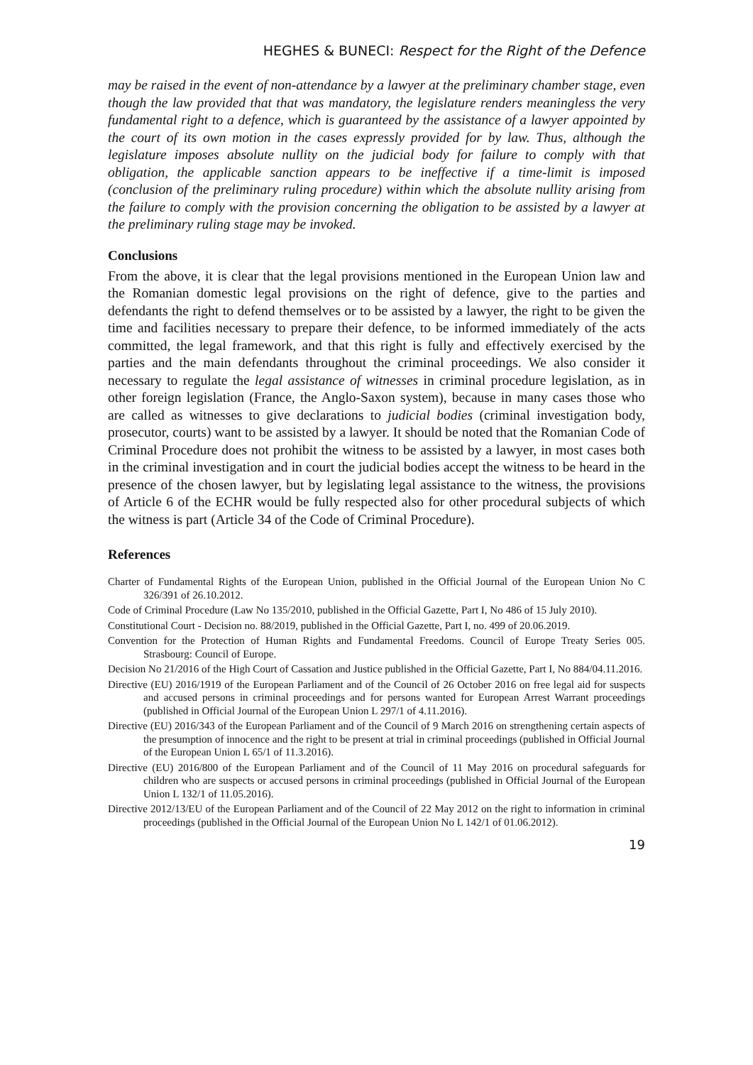HEGHES & BUNECI: Respect for the Right of the Defence
may be raised in the event of non-attendance by a lawyer at the preliminary chamber stage, even though the law provided that that was mandatory, the legislature renders meaningless the very fundamental right to a defence, which is guaranteed by the assistance of a lawyer appointed by the court of its own motion in the cases expressly provided for by law. Thus, although the legislature imposes absolute nullity on the judicial body for failure to comply with that obligation, the applicable sanction appears to be ineffective if a time-limit is imposed (conclusion of the preliminary ruling procedure) within which the absolute nullity arising from the failure to comply with the provision concerning the obligation to be assisted by a lawyer at the preliminary ruling stage may be invoked.
Conclusions
From the above, it is clear that the legal provisions mentioned in the European Union law and the Romanian domestic legal provisions on the right of defence, give to the parties and defendants the right to defend themselves or to be assisted by a lawyer, the right to be given the time and facilities necessary to prepare their defence, to be informed immediately of the acts committed, the legal framework, and that this right is fully and effectively exercised by the parties and the main defendants throughout the criminal proceedings. We also consider it necessary to regulate the legal assistance of witnesses in criminal procedure legislation, as in other foreign legislation (France, the Anglo-Saxon system), because in many cases those who are called as witnesses to give declarations to judicial bodies (criminal investigation body, prosecutor, courts) want to be assisted by a lawyer. It should be noted that the Romanian Code of Criminal Procedure does not prohibit the witness to be assisted by a lawyer, in most cases both in the criminal investigation and in court the judicial bodies accept the witness to be heard in the presence of the chosen lawyer, but by legislating legal assistance to the witness, the provisions of Article 6 of the ECHR would be fully respected also for other procedural subjects of which the witness is part (Article 34 of the Code of Criminal Procedure).
References
Charter of Fundamental Rights of the European Union, published in the Official Journal of the European Union No C 326/391 of 26.10.2012.
Code of Criminal Procedure (Law No 135/2010, published in the Official Gazette, Part I, No 486 of 15 July 2010).
Constitutional Court - Decision no. 88/2019, published in the Official Gazette, Part I, no. 499 of 20.06.2019.
Convention for the Protection of Human Rights and Fundamental Freedoms. Council of Europe Treaty Series 005. Strasbourg: Council of Europe.
Decision No 21/2016 of the High Court of Cassation and Justice published in the Official Gazette, Part I, No 884/04.11.2016.
Directive (EU) 2016/1919 of the European Parliament and of the Council of 26 October 2016 on free legal aid for suspects and accused persons in criminal proceedings and for persons wanted for European Arrest Warrant proceedings (published in Official Journal of the European Union L 297/1 of 4.11.2016).
Directive (EU) 2016/343 of the European Parliament and of the Council of 9 March 2016 on strengthening certain aspects of the presumption of innocence and the right to be present at trial in criminal proceedings (published in Official Journal of the European Union L 65/1 of 11.3.2016).
Directive (EU) 2016/800 of the European Parliament and of the Council of 11 May 2016 on procedural safeguards for children who are suspects or accused persons in criminal proceedings (published in Official Journal of the European Union L 132/1 of 11.05.2016).
Directive 2012/13/EU of the European Parliament and of the Council of 22 May 2012 on the right to information in criminal proceedings (published in the Official Journal of the European Union No L 142/1 of 01.06.2012).
19